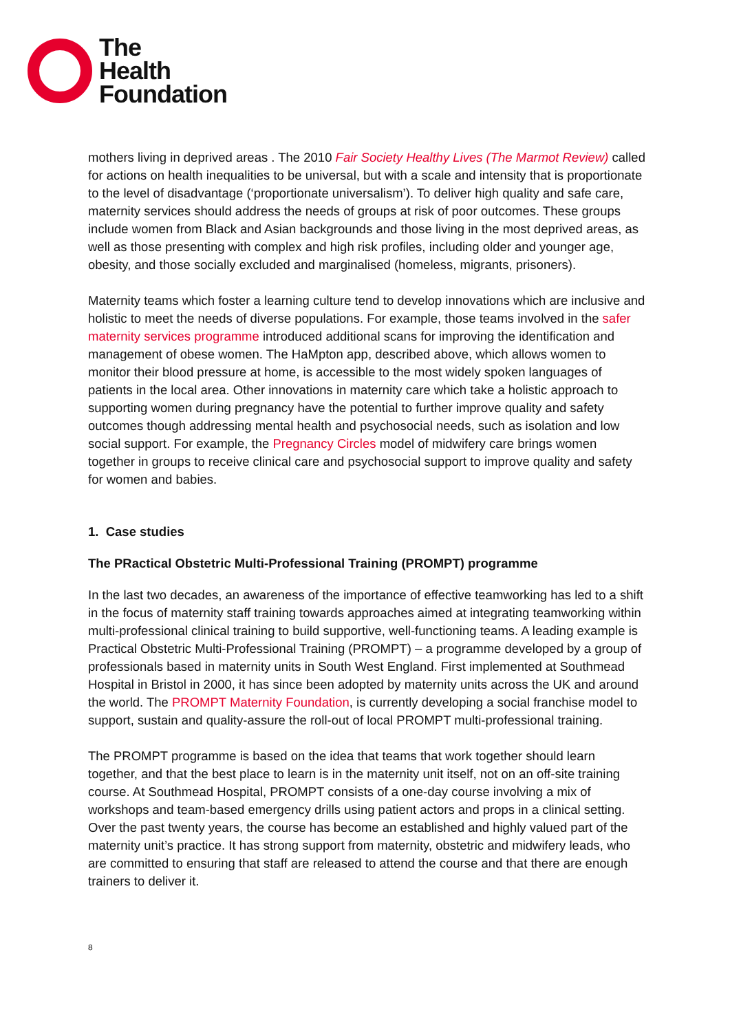The
Health
Foundation
mothers living in deprived areas . The 2010 Fair Society Healthy Lives (The Marmot Review) called for actions on health inequalities to be universal, but with a scale and intensity that is proportionate to the level of disadvantage (‘proportionate universalism’). To deliver high quality and safe care, maternity services should address the needs of groups at risk of poor outcomes. These groups include women from Black and Asian backgrounds and those living in the most deprived areas, as well as those presenting with complex and high risk profiles, including older and younger age, obesity, and those socially excluded and marginalised (homeless, migrants, prisoners).
Maternity teams which foster a learning culture tend to develop innovations which are inclusive and holistic to meet the needs of diverse populations. For example, those teams involved in the safer maternity services programme introduced additional scans for improving the identification and management of obese women. The HaMpton app, described above, which allows women to monitor their blood pressure at home, is accessible to the most widely spoken languages of patients in the local area. Other innovations in maternity care which take a holistic approach to supporting women during pregnancy have the potential to further improve quality and safety outcomes though addressing mental health and psychosocial needs, such as isolation and low social support. For example, the Pregnancy Circles model of midwifery care brings women together in groups to receive clinical care and psychosocial support to improve quality and safety for women and babies.
1. Case studies
The PRactical Obstetric Multi-Professional Training (PROMPT) programme
In the last two decades, an awareness of the importance of effective teamworking has led to a shift in the focus of maternity staff training towards approaches aimed at integrating teamworking within multi-professional clinical training to build supportive, well-functioning teams. A leading example is Practical Obstetric Multi-Professional Training (PROMPT) – a programme developed by a group of professionals based in maternity units in South West England. First implemented at Southmead Hospital in Bristol in 2000, it has since been adopted by maternity units across the UK and around the world. The PROMPT Maternity Foundation, is currently developing a social franchise model to support, sustain and quality-assure the roll-out of local PROMPT multi-professional training.
The PROMPT programme is based on the idea that teams that work together should learn together, and that the best place to learn is in the maternity unit itself, not on an off-site training course. At Southmead Hospital, PROMPT consists of a one-day course involving a mix of workshops and team-based emergency drills using patient actors and props in a clinical setting. Over the past twenty years, the course has become an established and highly valued part of the maternity unit’s practice. It has strong support from maternity, obstetric and midwifery leads, who are committed to ensuring that staff are released to attend the course and that there are enough trainers to deliver it.
8